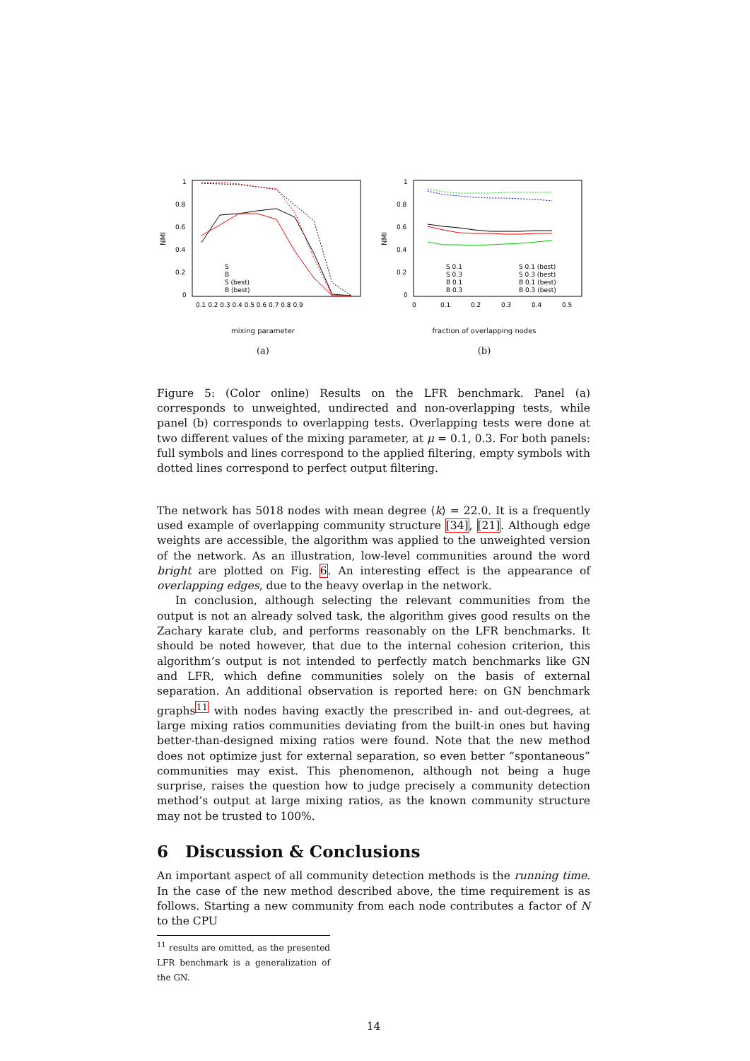NMI
1
0.8
0.6
0.4
0.2
0
S
B
S (best)
B (best)
0.1 0.2 0.3 0.4 0.5 0.6 0.7 0.8 0.9
mixing parameter
(a)
NMI
1
0.8
0.6
0.4
0.2
0
S 0.1
S 0.3
B 0.1
B 0.3
S 0.1 (best)
S 0.3 (best)
B 0.1 (best)
B 0.3 (best)
0
0.1
0.2
0.3
0.4
0.5
fraction of overlapping nodes
(b)
Figure 5: (Color online) Results on the LFR benchmark. Panel (a) corresponds to unweighted, undirected and non-overlapping tests, while panel (b) corresponds to overlapping tests. Overlapping tests were done at two different values of the mixing parameter, at μ = 0.1, 0.3. For both panels: full symbols and lines correspond to the applied filtering, empty symbols with dotted lines correspond to perfect output filtering.
The network has 5018 nodes with mean degree ⟨k⟩ = 22.0. It is a frequently used example of overlapping community structure [34], [21]. Although edge weights are accessible, the algorithm was applied to the unweighted version of the network. As an illustration, low-level communities around the word bright are plotted on Fig. 6. An interesting effect is the appearance of overlapping edges, due to the heavy overlap in the network.
In conclusion, although selecting the relevant communities from the output is not an already solved task, the algorithm gives good results on the Zachary karate club, and performs reasonably on the LFR benchmarks. It should be noted however, that due to the internal cohesion criterion, this algorithm’s output is not intended to perfectly match benchmarks like GN and LFR, which define communities solely on the basis of external separation. An additional observation is reported here: on GN benchmark graphs<sup>11</sup> with nodes having exactly the prescribed in- and out-degrees, at large mixing ratios communities deviating from the built-in ones but having better-than-designed mixing ratios were found. Note that the new method does not optimize just for external separation, so even better “spontaneous” communities may exist. This phenomenon, although not being a huge surprise, raises the question how to judge precisely a community detection method’s output at large mixing ratios, as the known community structure may not be trusted to 100%.
6 Discussion & Conclusions
An important aspect of all community detection methods is the running time. In the case of the new method described above, the time requirement is as follows. Starting a new community from each node contributes a factor of N to the CPU
<sup>11</sup> results are omitted, as the presented LFR benchmark is a generalization of the GN.
14